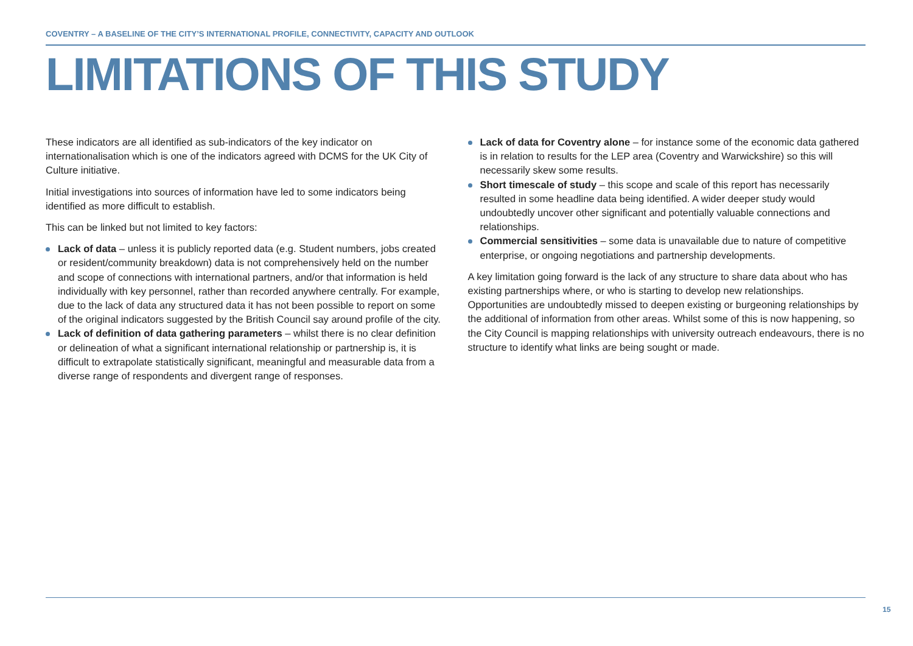COVENTRY – A BASELINE OF THE CITY’S INTERNATIONAL PROFILE, CONNECTIVITY, CAPACITY AND OUTLOOK
LIMITATIONS OF THIS STUDY
These indicators are all identified as sub-indicators of the key indicator on internationalisation which is one of the indicators agreed with DCMS for the UK City of Culture initiative.
Initial investigations into sources of information have led to some indicators being identified as more difficult to establish.
This can be linked but not limited to key factors:
Lack of data – unless it is publicly reported data (e.g. Student numbers, jobs created or resident/community breakdown) data is not comprehensively held on the number and scope of connections with international partners, and/or that information is held individually with key personnel, rather than recorded anywhere centrally. For example, due to the lack of data any structured data it has not been possible to report on some of the original indicators suggested by the British Council say around profile of the city.
Lack of definition of data gathering parameters – whilst there is no clear definition or delineation of what a significant international relationship or partnership is, it is difficult to extrapolate statistically significant, meaningful and measurable data from a diverse range of respondents and divergent range of responses.
Lack of data for Coventry alone – for instance some of the economic data gathered is in relation to results for the LEP area (Coventry and Warwickshire) so this will necessarily skew some results.
Short timescale of study – this scope and scale of this report has necessarily resulted in some headline data being identified. A wider deeper study would undoubtedly uncover other significant and potentially valuable connections and relationships.
Commercial sensitivities – some data is unavailable due to nature of competitive enterprise, or ongoing negotiations and partnership developments.
A key limitation going forward is the lack of any structure to share data about who has existing partnerships where, or who is starting to develop new relationships. Opportunities are undoubtedly missed to deepen existing or burgeoning relationships by the additional of information from other areas. Whilst some of this is now happening, so the City Council is mapping relationships with university outreach endeavours, there is no structure to identify what links are being sought or made.
15